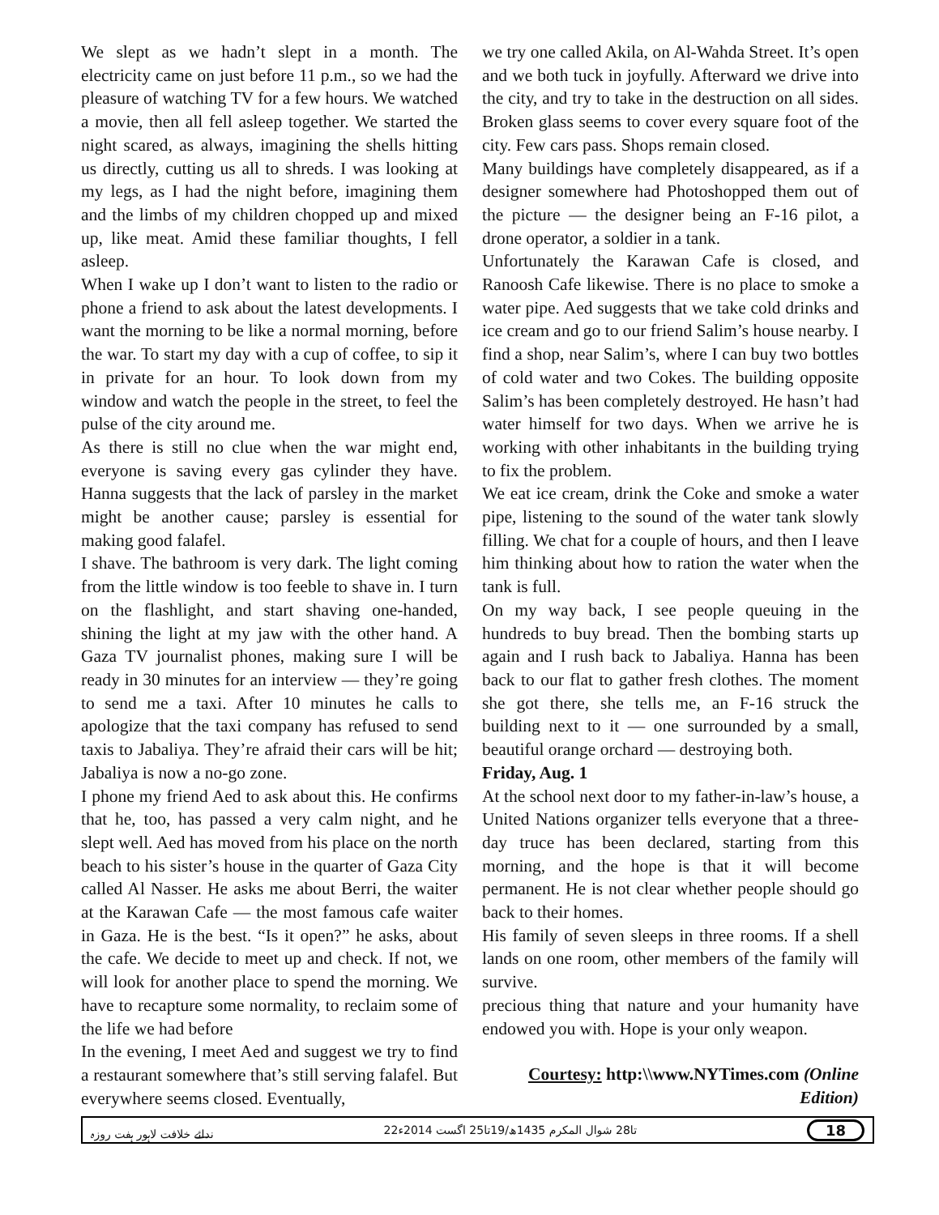We slept as we hadn’t slept in a month. The electricity came on just before 11 p.m., so we had the pleasure of watching TV for a few hours. We watched a movie, then all fell asleep together. We started the night scared, as always, imagining the shells hitting us directly, cutting us all to shreds. I was looking at my legs, as I had the night before, imagining them and the limbs of my children chopped up and mixed up, like meat. Amid these familiar thoughts, I fell asleep.
When I wake up I don’t want to listen to the radio or phone a friend to ask about the latest developments. I want the morning to be like a normal morning, before the war. To start my day with a cup of coffee, to sip it in private for an hour. To look down from my window and watch the people in the street, to feel the pulse of the city around me.
As there is still no clue when the war might end, everyone is saving every gas cylinder they have. Hanna suggests that the lack of parsley in the market might be another cause; parsley is essential for making good falafel.
I shave. The bathroom is very dark. The light coming from the little window is too feeble to shave in. I turn on the flashlight, and start shaving one-handed, shining the light at my jaw with the other hand. A Gaza TV journalist phones, making sure I will be ready in 30 minutes for an interview — they’re going to send me a taxi. After 10 minutes he calls to apologize that the taxi company has refused to send taxis to Jabaliya. They’re afraid their cars will be hit; Jabaliya is now a no-go zone.
I phone my friend Aed to ask about this. He confirms that he, too, has passed a very calm night, and he slept well. Aed has moved from his place on the north beach to his sister’s house in the quarter of Gaza City called Al Nasser. He asks me about Berri, the waiter at the Karawan Cafe — the most famous cafe waiter in Gaza. He is the best. “Is it open?” he asks, about the cafe. We decide to meet up and check. If not, we will look for another place to spend the morning. We have to recapture some normality, to reclaim some of the life we had before
In the evening, I meet Aed and suggest we try to find a restaurant somewhere that’s still serving falafel. But everywhere seems closed. Eventually,
we try one called Akila, on Al-Wahda Street. It’s open and we both tuck in joyfully. Afterward we drive into the city, and try to take in the destruction on all sides. Broken glass seems to cover every square foot of the city. Few cars pass. Shops remain closed.
Many buildings have completely disappeared, as if a designer somewhere had Photoshopped them out of the picture — the designer being an F-16 pilot, a drone operator, a soldier in a tank.
Unfortunately the Karawan Cafe is closed, and Ranoosh Cafe likewise. There is no place to smoke a water pipe. Aed suggests that we take cold drinks and ice cream and go to our friend Salim’s house nearby. I find a shop, near Salim’s, where I can buy two bottles of cold water and two Cokes. The building opposite Salim’s has been completely destroyed. He hasn’t had water himself for two days. When we arrive he is working with other inhabitants in the building trying to fix the problem.
We eat ice cream, drink the Coke and smoke a water pipe, listening to the sound of the water tank slowly filling. We chat for a couple of hours, and then I leave him thinking about how to ration the water when the tank is full.
On my way back, I see people queuing in the hundreds to buy bread. Then the bombing starts up again and I rush back to Jabaliya. Hanna has been back to our flat to gather fresh clothes. The moment she got there, she tells me, an F-16 struck the building next to it — one surrounded by a small, beautiful orange orchard — destroying both.
Friday, Aug. 1
At the school next door to my father-in-law’s house, a United Nations organizer tells everyone that a three-day truce has been declared, starting from this morning, and the hope is that it will become permanent. He is not clear whether people should go back to their homes.
His family of seven sleeps in three rooms. If a shell lands on one room, other members of the family will survive.
precious thing that nature and your humanity have endowed you with. Hope is your only weapon.
Courtesy: http:\\www.NYTimes.com (Online Edition)
ندائے خلافت لاہور ہفت روزہ 22تا28 شوال المکرم 1435ھ/19تا25 اگست 2014ء 18